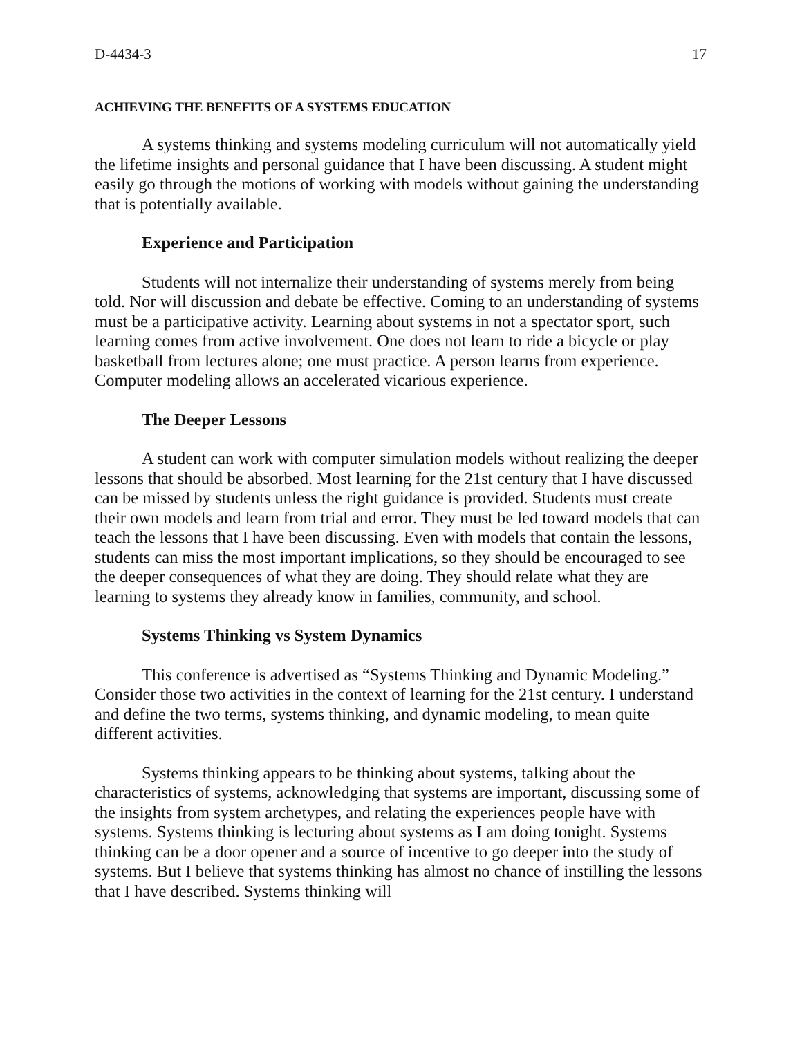D-4434-3 17
ACHIEVING THE BENEFITS OF A SYSTEMS EDUCATION
A systems thinking and systems modeling curriculum will not automatically yield the lifetime insights and personal guidance that I have been discussing. A student might easily go through the motions of working with models without gaining the understanding that is potentially available.
Experience and Participation
Students will not internalize their understanding of systems merely from being told. Nor will discussion and debate be effective. Coming to an understanding of systems must be a participative activity. Learning about systems in not a spectator sport, such learning comes from active involvement. One does not learn to ride a bicycle or play basketball from lectures alone; one must practice. A person learns from experience. Computer modeling allows an accelerated vicarious experience.
The Deeper Lessons
A student can work with computer simulation models without realizing the deeper lessons that should be absorbed. Most learning for the 21st century that I have discussed can be missed by students unless the right guidance is provided. Students must create their own models and learn from trial and error. They must be led toward models that can teach the lessons that I have been discussing. Even with models that contain the lessons, students can miss the most important implications, so they should be encouraged to see the deeper consequences of what they are doing. They should relate what they are learning to systems they already know in families, community, and school.
Systems Thinking vs System Dynamics
This conference is advertised as “Systems Thinking and Dynamic Modeling.” Consider those two activities in the context of learning for the 21st century. I understand and define the two terms, systems thinking, and dynamic modeling, to mean quite different activities.
Systems thinking appears to be thinking about systems, talking about the characteristics of systems, acknowledging that systems are important, discussing some of the insights from system archetypes, and relating the experiences people have with systems. Systems thinking is lecturing about systems as I am doing tonight. Systems thinking can be a door opener and a source of incentive to go deeper into the study of systems. But I believe that systems thinking has almost no chance of instilling the lessons that I have described. Systems thinking will